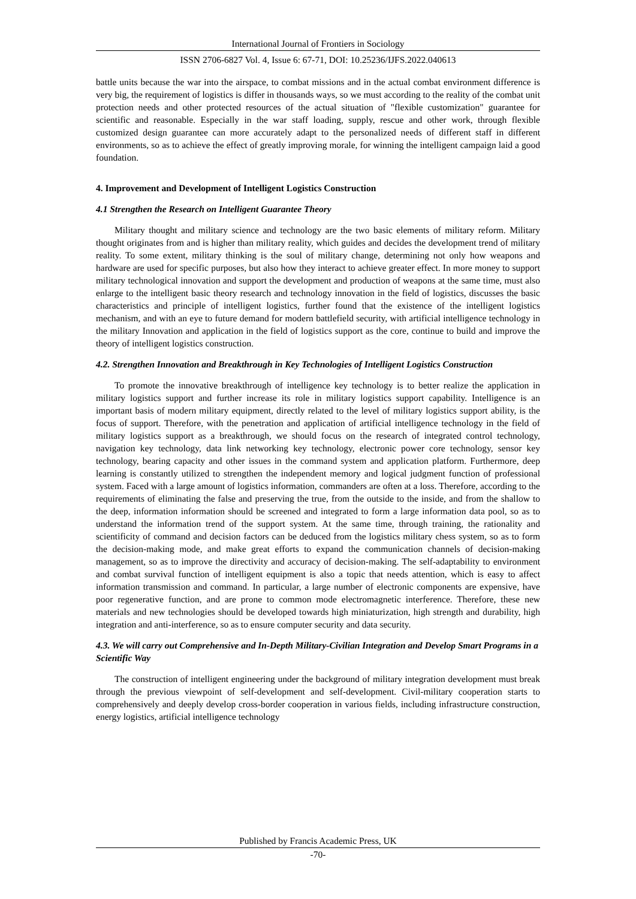International Journal of Frontiers in Sociology
ISSN 2706-6827 Vol. 4, Issue 6: 67-71, DOI: 10.25236/IJFS.2022.040613
battle units because the war into the airspace, to combat missions and in the actual combat environment difference is very big, the requirement of logistics is differ in thousands ways, so we must according to the reality of the combat unit protection needs and other protected resources of the actual situation of "flexible customization" guarantee for scientific and reasonable. Especially in the war staff loading, supply, rescue and other work, through flexible customized design guarantee can more accurately adapt to the personalized needs of different staff in different environments, so as to achieve the effect of greatly improving morale, for winning the intelligent campaign laid a good foundation.
4. Improvement and Development of Intelligent Logistics Construction
4.1 Strengthen the Research on Intelligent Guarantee Theory
Military thought and military science and technology are the two basic elements of military reform. Military thought originates from and is higher than military reality, which guides and decides the development trend of military reality. To some extent, military thinking is the soul of military change, determining not only how weapons and hardware are used for specific purposes, but also how they interact to achieve greater effect. In more money to support military technological innovation and support the development and production of weapons at the same time, must also enlarge to the intelligent basic theory research and technology innovation in the field of logistics, discusses the basic characteristics and principle of intelligent logistics, further found that the existence of the intelligent logistics mechanism, and with an eye to future demand for modern battlefield security, with artificial intelligence technology in the military Innovation and application in the field of logistics support as the core, continue to build and improve the theory of intelligent logistics construction.
4.2. Strengthen Innovation and Breakthrough in Key Technologies of Intelligent Logistics Construction
To promote the innovative breakthrough of intelligence key technology is to better realize the application in military logistics support and further increase its role in military logistics support capability. Intelligence is an important basis of modern military equipment, directly related to the level of military logistics support ability, is the focus of support. Therefore, with the penetration and application of artificial intelligence technology in the field of military logistics support as a breakthrough, we should focus on the research of integrated control technology, navigation key technology, data link networking key technology, electronic power core technology, sensor key technology, bearing capacity and other issues in the command system and application platform. Furthermore, deep learning is constantly utilized to strengthen the independent memory and logical judgment function of professional system. Faced with a large amount of logistics information, commanders are often at a loss. Therefore, according to the requirements of eliminating the false and preserving the true, from the outside to the inside, and from the shallow to the deep, information information should be screened and integrated to form a large information data pool, so as to understand the information trend of the support system. At the same time, through training, the rationality and scientificity of command and decision factors can be deduced from the logistics military chess system, so as to form the decision-making mode, and make great efforts to expand the communication channels of decision-making management, so as to improve the directivity and accuracy of decision-making. The self-adaptability to environment and combat survival function of intelligent equipment is also a topic that needs attention, which is easy to affect information transmission and command. In particular, a large number of electronic components are expensive, have poor regenerative function, and are prone to common mode electromagnetic interference. Therefore, these new materials and new technologies should be developed towards high miniaturization, high strength and durability, high integration and anti-interference, so as to ensure computer security and data security.
4.3. We will carry out Comprehensive and In-Depth Military-Civilian Integration and Develop Smart Programs in a Scientific Way
The construction of intelligent engineering under the background of military integration development must break through the previous viewpoint of self-development and self-development. Civil-military cooperation starts to comprehensively and deeply develop cross-border cooperation in various fields, including infrastructure construction, energy logistics, artificial intelligence technology
Published by Francis Academic Press, UK
-70-